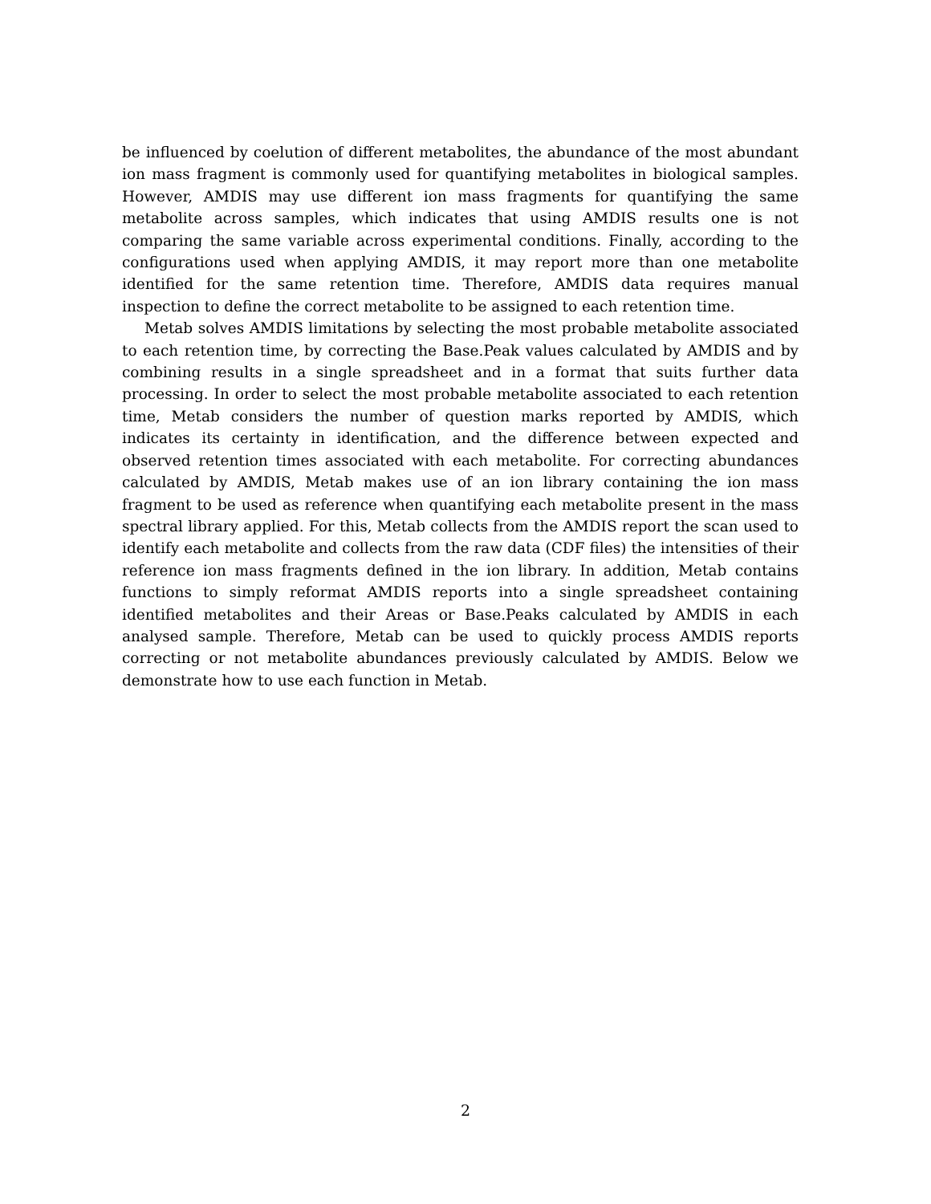be influenced by coelution of different metabolites, the abundance of the most abundant ion mass fragment is commonly used for quantifying metabolites in biological samples. However, AMDIS may use different ion mass fragments for quantifying the same metabolite across samples, which indicates that using AMDIS results one is not comparing the same variable across experimental conditions. Finally, according to the configurations used when applying AMDIS, it may report more than one metabolite identified for the same retention time. Therefore, AMDIS data requires manual inspection to define the correct metabolite to be assigned to each retention time.
Metab solves AMDIS limitations by selecting the most probable metabolite associated to each retention time, by correcting the Base.Peak values calculated by AMDIS and by combining results in a single spreadsheet and in a format that suits further data processing. In order to select the most probable metabolite associated to each retention time, Metab considers the number of question marks reported by AMDIS, which indicates its certainty in identification, and the difference between expected and observed retention times associated with each metabolite. For correcting abundances calculated by AMDIS, Metab makes use of an ion library containing the ion mass fragment to be used as reference when quantifying each metabolite present in the mass spectral library applied. For this, Metab collects from the AMDIS report the scan used to identify each metabolite and collects from the raw data (CDF files) the intensities of their reference ion mass fragments defined in the ion library. In addition, Metab contains functions to simply reformat AMDIS reports into a single spreadsheet containing identified metabolites and their Areas or Base.Peaks calculated by AMDIS in each analysed sample. Therefore, Metab can be used to quickly process AMDIS reports correcting or not metabolite abundances previously calculated by AMDIS. Below we demonstrate how to use each function in Metab.
2